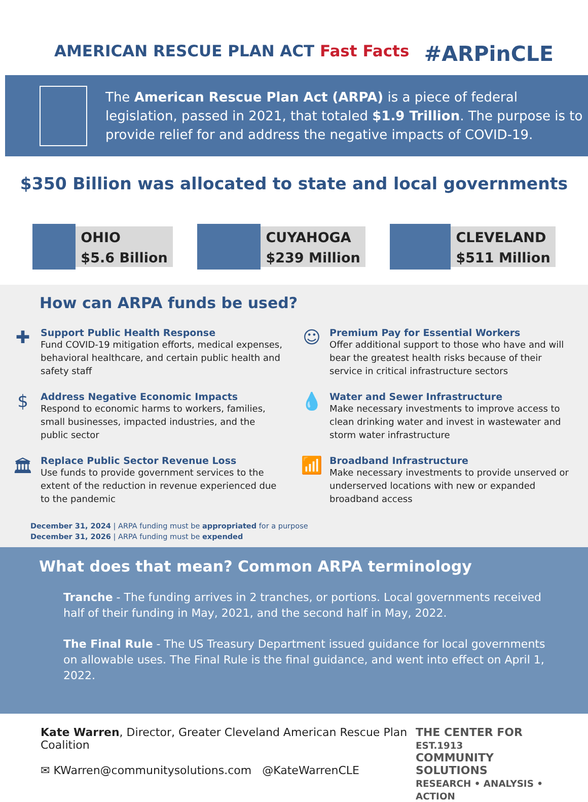AMERICAN RESCUE PLAN ACT Fast Facts
#ARPinCLE
The American Rescue Plan Act (ARPA) is a piece of federal legislation, passed in 2021, that totaled $1.9 Trillion. The purpose is to provide relief for and address the negative impacts of COVID-19.
$350 Billion was allocated to state and local governments
OHIO
$5.6 Billion
CUYAHOGA
$239 Million
CLEVELAND
$511 Million
How can ARPA funds be used?
✚
Support Public Health Response
Fund COVID-19 mitigation efforts, medical expenses, behavioral healthcare, and certain public health and safety staff
☺
Premium Pay for Essential Workers
Offer additional support to those who have and will bear the greatest health risks because of their service in critical infrastructure sectors
$
Address Negative Economic Impacts
Respond to economic harms to workers, families, small businesses, impacted industries, and the public sector
💧
Water and Sewer Infrastructure
Make necessary investments to improve access to clean drinking water and invest in wastewater and storm water infrastructure
🏛
Replace Public Sector Revenue Loss
Use funds to provide government services to the extent of the reduction in revenue experienced due to the pandemic
📶
Broadband Infrastructure
Make necessary investments to provide unserved or underserved locations with new or expanded broadband access
December 31, 2024 | ARPA funding must be appropriated for a purpose
December 31, 2026 | ARPA funding must be expended
What does that mean? Common ARPA terminology
Tranche - The funding arrives in 2 tranches, or portions. Local governments received half of their funding in May, 2021, and the second half in May, 2022.
The Final Rule - The US Treasury Department issued guidance for local governments on allowable uses. The Final Rule is the final guidance, and went into effect on April 1, 2022.
Kate Warren, Director, Greater Cleveland American Rescue Plan Coalition
✉ KWarren@communitysolutions.com @KateWarrenCLE
THE CENTER FOR EST.1913
COMMUNITY SOLUTIONS
RESEARCH • ANALYSIS • ACTION